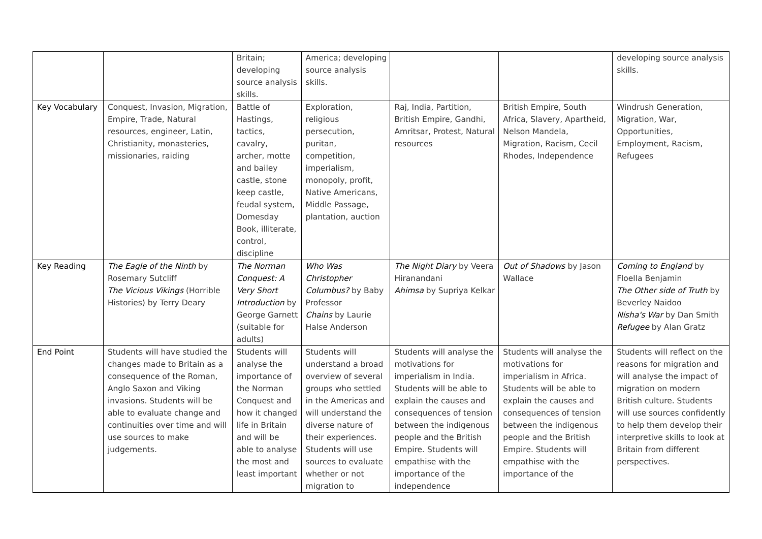| | | Britain; developing source analysis skills. | America; developing source analysis skills. | | | developing source analysis skills. |
| Key Vocabulary | Conquest, Invasion, Migration, Empire, Trade, Natural resources, engineer, Latin, Christianity, monasteries, missionaries, raiding | Battle of Hastings, tactics, cavalry, archer, motte and bailey castle, stone keep castle, feudal system, Domesday Book, illiterate, control, discipline | Exploration, religious persecution, puritan, competition, imperialism, monopoly, profit, Native Americans, Middle Passage, plantation, auction | Raj, India, Partition, British Empire, Gandhi, Amritsar, Protest, Natural resources | British Empire, South Africa, Slavery, Apartheid, Nelson Mandela, Migration, Racism, Cecil Rhodes, Independence | Windrush Generation, Migration, War, Opportunities, Employment, Racism, Refugees |
| Key Reading | The Eagle of the Ninth by Rosemary Sutcliff The Vicious Vikings (Horrible Histories) by Terry Deary | The Norman Conquest: A Very Short Introduction by George Garnett (suitable for adults) | Who Was Christopher Columbus? by Baby Professor Chains by Laurie Halse Anderson | The Night Diary by Veera Hiranandani Ahimsa by Supriya Kelkar | Out of Shadows by Jason Wallace | Coming to England by Floella Benjamin The Other side of Truth by Beverley Naidoo Nisha's War by Dan Smith Refugee by Alan Gratz |
| End Point | Students will have studied the changes made to Britain as a consequence of the Roman, Anglo Saxon and Viking invasions. Students will be able to evaluate change and continuities over time and will use sources to make judgements. | Students will analyse the importance of the Norman Conquest and how it changed life in Britain and will be able to analyse the most and least important | Students will understand a broad overview of several groups who settled in the Americas and will understand the diverse nature of their experiences. Students will use sources to evaluate whether or not migration to | Students will analyse the motivations for imperialism in India. Students will be able to explain the causes and consequences of tension between the indigenous people and the British Empire. Students will empathise with the importance of the independence | Students will analyse the motivations for imperialism in Africa. Students will be able to explain the causes and consequences of tension between the indigenous people and the British Empire. Students will empathise with the importance of the | Students will reflect on the reasons for migration and will analyse the impact of migration on modern British culture. Students will use sources confidently to help them develop their interpretive skills to look at Britain from different perspectives. |